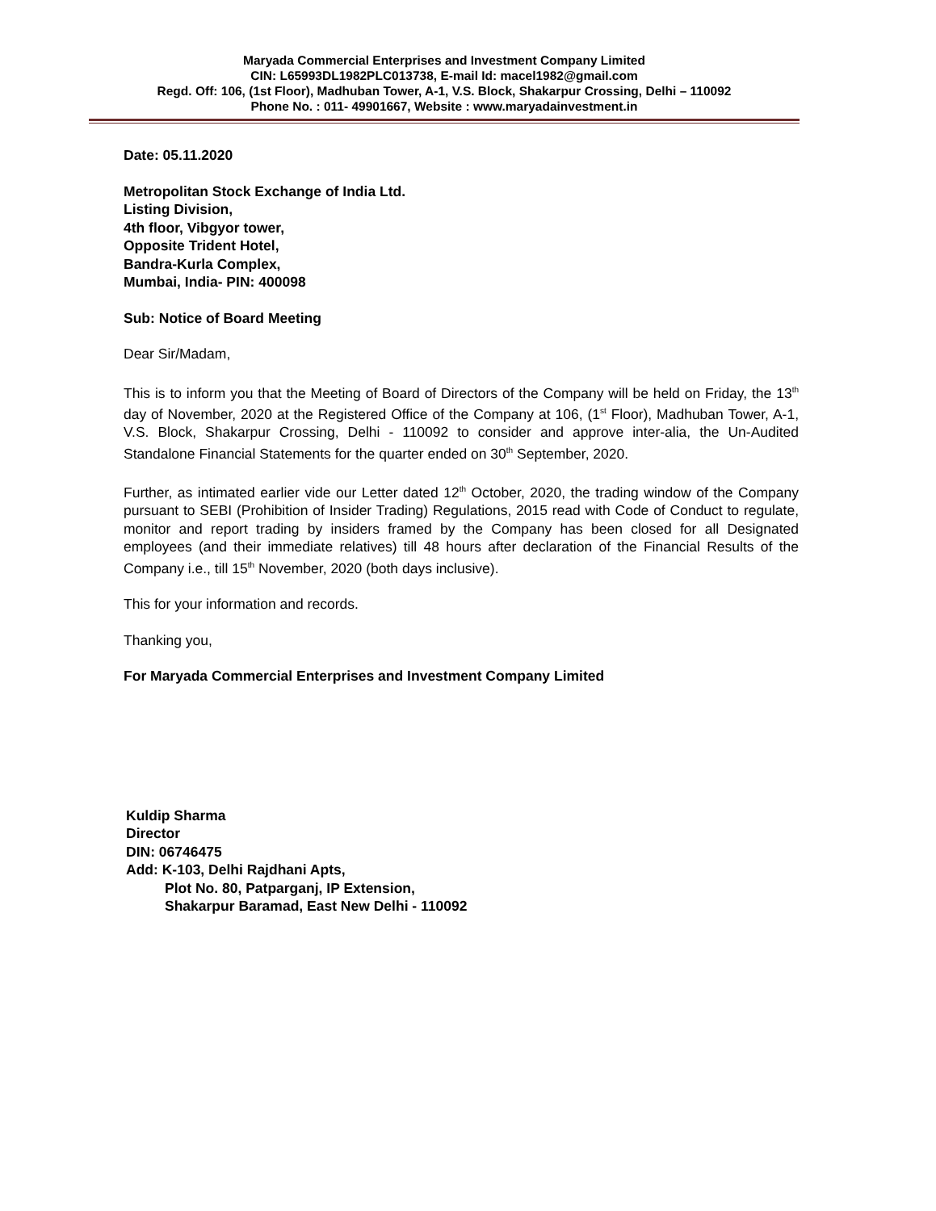Maryada Commercial Enterprises and Investment Company Limited
CIN: L65993DL1982PLC013738, E-mail Id: macel1982@gmail.com
Regd. Off: 106, (1st Floor), Madhuban Tower, A-1, V.S. Block, Shakarpur Crossing, Delhi – 110092
Phone No. : 011- 49901667, Website : www.maryadainvestment.in
Date: 05.11.2020
Metropolitan Stock Exchange of India Ltd.
Listing Division,
4th floor, Vibgyor tower,
Opposite Trident Hotel,
Bandra-Kurla Complex,
Mumbai, India- PIN: 400098
Sub: Notice of Board Meeting
Dear Sir/Madam,
This is to inform you that the Meeting of Board of Directors of the Company will be held on Friday, the 13<sup>th</sup> day of November, 2020 at the Registered Office of the Company at 106, (1<sup>st</sup> Floor), Madhuban Tower, A-1, V.S. Block, Shakarpur Crossing, Delhi - 110092 to consider and approve inter-alia, the Un-Audited Standalone Financial Statements for the quarter ended on 30<sup>th</sup> September, 2020.
Further, as intimated earlier vide our Letter dated 12<sup>th</sup> October, 2020, the trading window of the Company pursuant to SEBI (Prohibition of Insider Trading) Regulations, 2015 read with Code of Conduct to regulate, monitor and report trading by insiders framed by the Company has been closed for all Designated employees (and their immediate relatives) till 48 hours after declaration of the Financial Results of the Company i.e., till 15<sup>th</sup> November, 2020 (both days inclusive).
This for your information and records.
Thanking you,
For Maryada Commercial Enterprises and Investment Company Limited
Kuldip Sharma
Director
DIN: 06746475
Add: K-103, Delhi Rajdhani Apts,
Plot No. 80, Patparganj, IP Extension,
Shakarpur Baramad, East New Delhi - 110092